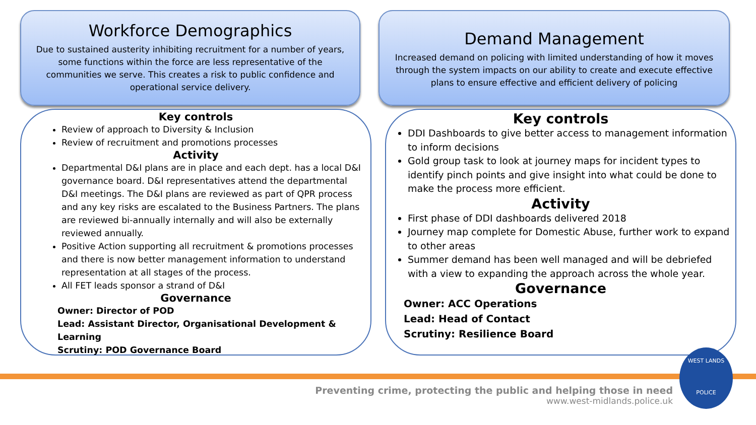Workforce Demographics
Due to sustained austerity inhibiting recruitment for a number of years, some functions within the force are less representative of the communities we serve. This creates a risk to public confidence and operational service delivery.
Demand Management
Increased demand on policing with limited understanding of how it moves through the system impacts on our ability to create and execute effective plans to ensure effective and efficient delivery of policing
Key controls
Review of approach to Diversity & Inclusion
Review of recruitment and promotions processes
Activity
Departmental D&I plans are in place and each dept. has a local D&I governance board. D&I representatives attend the departmental D&I meetings. The D&I plans are reviewed as part of QPR process and any key risks are escalated to the Business Partners. The plans are reviewed bi-annually internally and will also be externally reviewed annually.
Positive Action supporting all recruitment & promotions processes and there is now better management information to understand representation at all stages of the process.
All FET leads sponsor a strand of D&I
Governance
Owner: Director of POD
Lead: Assistant Director, Organisational Development & Learning
Scrutiny: POD Governance Board
Key controls
DDI Dashboards to give better access to management information to inform decisions
Gold group task to look at journey maps for incident types to identify pinch points and give insight into what could be done to make the process more efficient.
Activity
First phase of DDI dashboards delivered 2018
Journey map complete for Domestic Abuse, further work to expand to other areas
Summer demand has been well managed and will be debriefed with a view to expanding the approach across the whole year.
Governance
Owner: ACC Operations
Lead: Head of Contact
Scrutiny: Resilience Board
Preventing crime, protecting the public and helping those in need
www.west-midlands.police.uk
WEST LANDS
POLICE